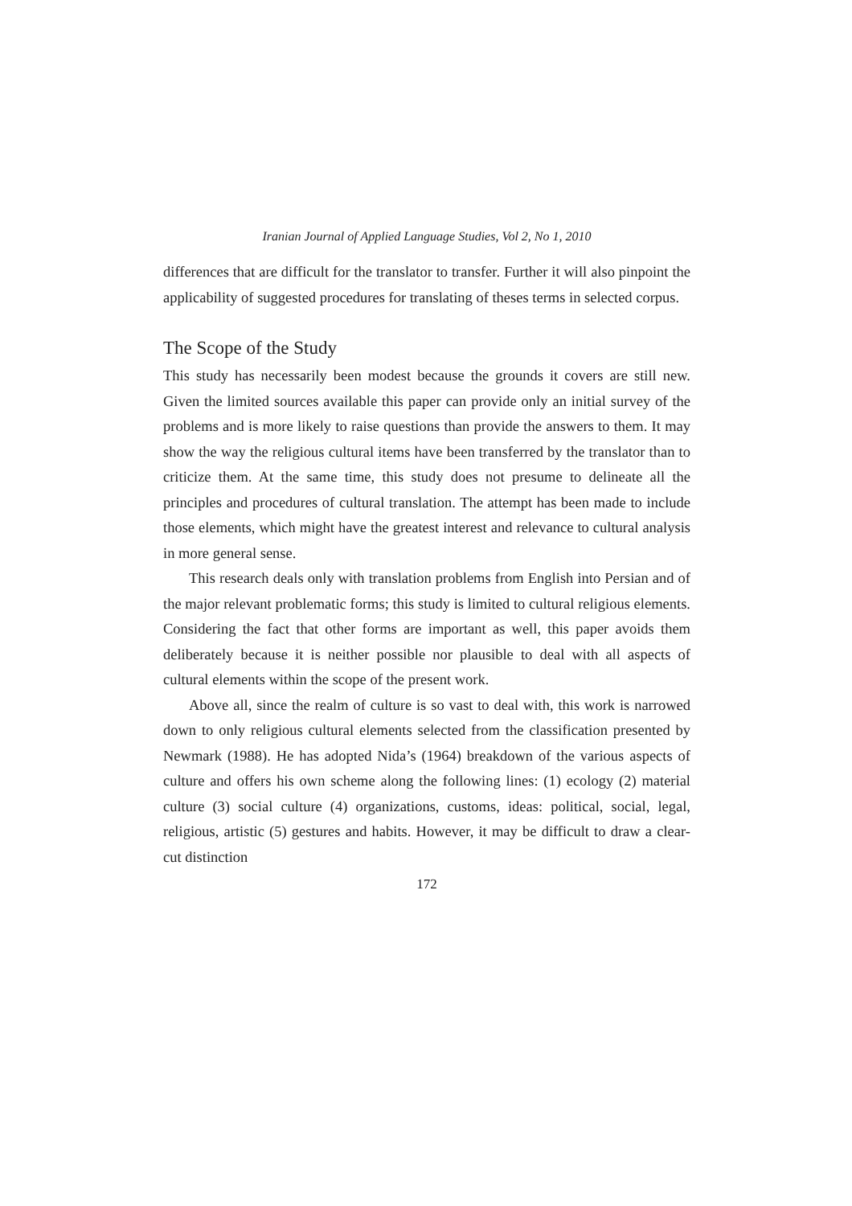Iranian Journal of Applied Language Studies, Vol 2, No 1, 2010
differences that are difficult for the translator to transfer. Further it will also pinpoint the applicability of suggested procedures for translating of theses terms in selected corpus.
The Scope of the Study
This study has necessarily been modest because the grounds it covers are still new. Given the limited sources available this paper can provide only an initial survey of the problems and is more likely to raise questions than provide the answers to them. It may show the way the religious cultural items have been transferred by the translator than to criticize them. At the same time, this study does not presume to delineate all the principles and procedures of cultural translation. The attempt has been made to include those elements, which might have the greatest interest and relevance to cultural analysis in more general sense.
This research deals only with translation problems from English into Persian and of the major relevant problematic forms; this study is limited to cultural religious elements. Considering the fact that other forms are important as well, this paper avoids them deliberately because it is neither possible nor plausible to deal with all aspects of cultural elements within the scope of the present work.
Above all, since the realm of culture is so vast to deal with, this work is narrowed down to only religious cultural elements selected from the classification presented by Newmark (1988). He has adopted Nida’s (1964) breakdown of the various aspects of culture and offers his own scheme along the following lines: (1) ecology (2) material culture (3) social culture (4) organizations, customs, ideas: political, social, legal, religious, artistic (5) gestures and habits. However, it may be difficult to draw a clear-cut distinction
172